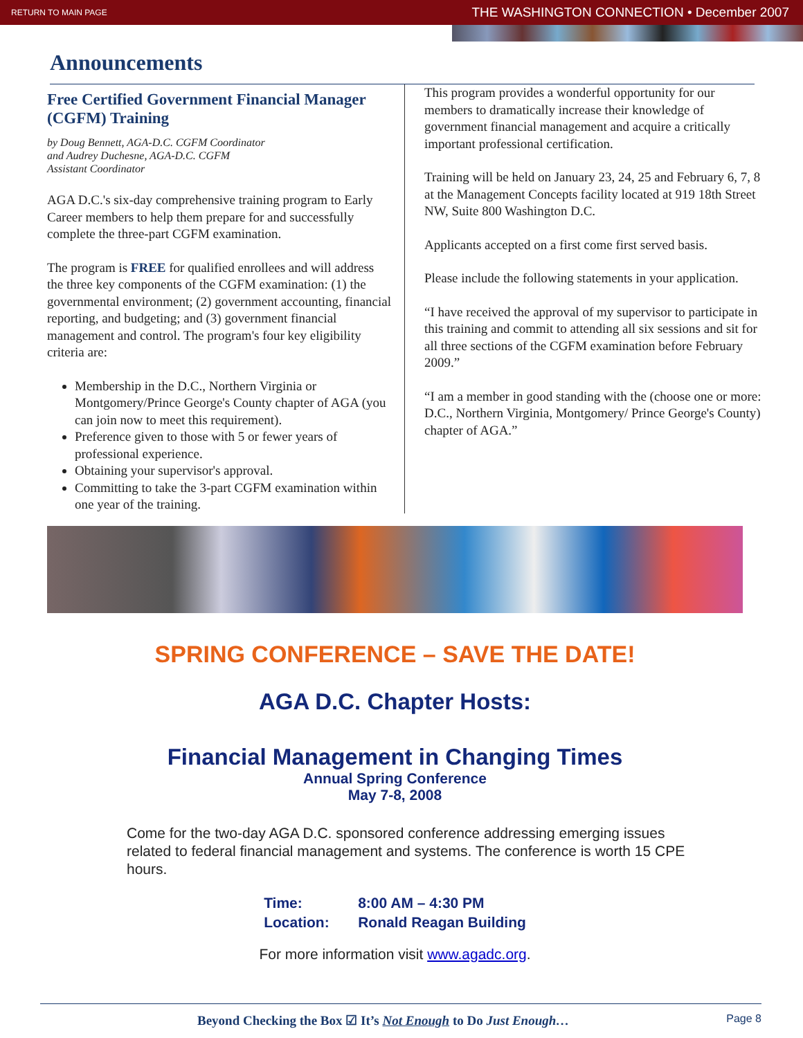RETURN TO MAIN PAGE THE WASHINGTON CONNECTION • December 2007
Announcements
Free Certified Government Financial Manager (CGFM) Training
by Doug Bennett, AGA-D.C. CGFM Coordinator
and Audrey Duchesne, AGA-D.C. CGFM
Assistant Coordinator
AGA D.C.'s six-day comprehensive training program to Early Career members to help them prepare for and successfully complete the three-part CGFM examination.
The program is FREE for qualified enrollees and will address the three key components of the CGFM examination: (1) the governmental environment; (2) government accounting, financial reporting, and budgeting; and (3) government financial management and control. The program's four key eligibility criteria are:
Membership in the D.C., Northern Virginia or Montgomery/Prince George's County chapter of AGA (you can join now to meet this requirement).
Preference given to those with 5 or fewer years of professional experience.
Obtaining your supervisor's approval.
Committing to take the 3-part CGFM examination within one year of the training.
This program provides a wonderful opportunity for our members to dramatically increase their knowledge of government financial management and acquire a critically important professional certification.
Training will be held on January 23, 24, 25 and February 6, 7, 8 at the Management Concepts facility located at 919 18th Street NW, Suite 800 Washington D.C.
Applicants accepted on a first come first served basis.
Please include the following statements in your application.
“I have received the approval of my supervisor to participate in this training and commit to attending all six sessions and sit for all three sections of the CGFM examination before February 2009.”
“I am a member in good standing with the (choose one or more: D.C., Northern Virginia, Montgomery/ Prince George's County) chapter of AGA.”
SPRING CONFERENCE – SAVE THE DATE!
AGA D.C. Chapter Hosts:
Financial Management in Changing Times
Annual Spring Conference
May 7-8, 2008
Come for the two-day AGA D.C. sponsored conference addressing emerging issues related to federal financial management and systems. The conference is worth 15 CPE hours.
Time: 8:00 AM – 4:30 PM
Location: Ronald Reagan Building
For more information visit www.agadc.org.
Beyond Checking the Box ☑ It’s Not Enough to Do Just Enough…
Page 8